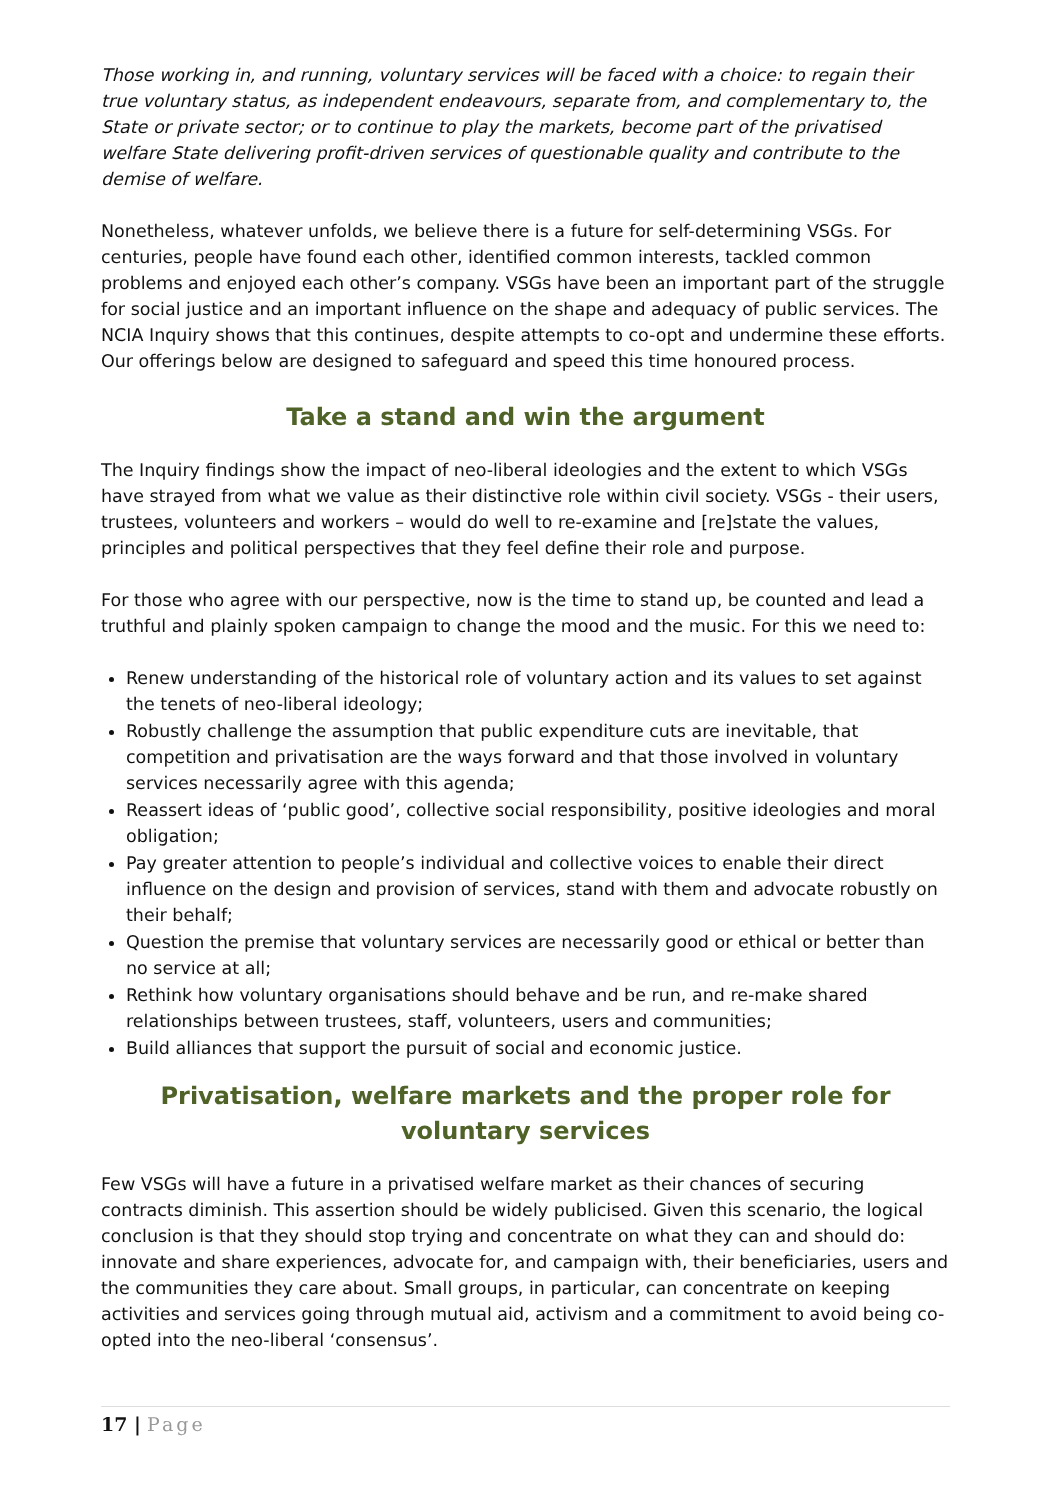Those working in, and running, voluntary services will be faced with a choice: to regain their true voluntary status, as independent endeavours, separate from, and complementary to, the State or private sector; or to continue to play the markets, become part of the privatised welfare State delivering profit-driven services of questionable quality and contribute to the demise of welfare.
Nonetheless, whatever unfolds, we believe there is a future for self-determining VSGs. For centuries, people have found each other, identified common interests, tackled common problems and enjoyed each other’s company. VSGs have been an important part of the struggle for social justice and an important influence on the shape and adequacy of public services. The NCIA Inquiry shows that this continues, despite attempts to co-opt and undermine these efforts. Our offerings below are designed to safeguard and speed this time honoured process.
Take a stand and win the argument
The Inquiry findings show the impact of neo-liberal ideologies and the extent to which VSGs have strayed from what we value as their distinctive role within civil society. VSGs - their users, trustees, volunteers and workers – would do well to re-examine and [re]state the values, principles and political perspectives that they feel define their role and purpose.
For those who agree with our perspective, now is the time to stand up, be counted and lead a truthful and plainly spoken campaign to change the mood and the music. For this we need to:
Renew understanding of the historical role of voluntary action and its values to set against the tenets of neo-liberal ideology;
Robustly challenge the assumption that public expenditure cuts are inevitable, that competition and privatisation are the ways forward and that those involved in voluntary services necessarily agree with this agenda;
Reassert ideas of ‘public good’, collective social responsibility, positive ideologies and moral obligation;
Pay greater attention to people’s individual and collective voices to enable their direct influence on the design and provision of services, stand with them and advocate robustly on their behalf;
Question the premise that voluntary services are necessarily good or ethical or better than no service at all;
Rethink how voluntary organisations should behave and be run, and re-make shared relationships between trustees, staff, volunteers, users and communities;
Build alliances that support the pursuit of social and economic justice.
Privatisation, welfare markets and the proper role for voluntary services
Few VSGs will have a future in a privatised welfare market as their chances of securing contracts diminish. This assertion should be widely publicised. Given this scenario, the logical conclusion is that they should stop trying and concentrate on what they can and should do: innovate and share experiences, advocate for, and campaign with, their beneficiaries, users and the communities they care about. Small groups, in particular, can concentrate on keeping activities and services going through mutual aid, activism and a commitment to avoid being co-opted into the neo-liberal ‘consensus’.
17 | Page